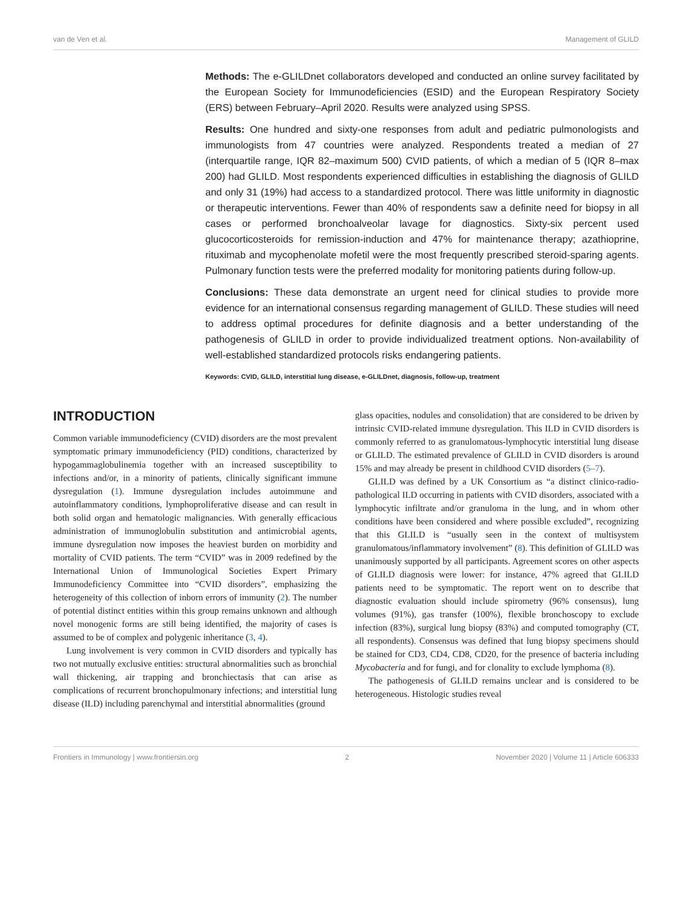van de Ven et al. Management of GLILD
Methods: The e-GLILDnet collaborators developed and conducted an online survey facilitated by the European Society for Immunodeficiencies (ESID) and the European Respiratory Society (ERS) between February–April 2020. Results were analyzed using SPSS.
Results: One hundred and sixty-one responses from adult and pediatric pulmonologists and immunologists from 47 countries were analyzed. Respondents treated a median of 27 (interquartile range, IQR 82–maximum 500) CVID patients, of which a median of 5 (IQR 8–max 200) had GLILD. Most respondents experienced difficulties in establishing the diagnosis of GLILD and only 31 (19%) had access to a standardized protocol. There was little uniformity in diagnostic or therapeutic interventions. Fewer than 40% of respondents saw a definite need for biopsy in all cases or performed bronchoalveolar lavage for diagnostics. Sixty-six percent used glucocorticosteroids for remission-induction and 47% for maintenance therapy; azathioprine, rituximab and mycophenolate mofetil were the most frequently prescribed steroid-sparing agents. Pulmonary function tests were the preferred modality for monitoring patients during follow-up.
Conclusions: These data demonstrate an urgent need for clinical studies to provide more evidence for an international consensus regarding management of GLILD. These studies will need to address optimal procedures for definite diagnosis and a better understanding of the pathogenesis of GLILD in order to provide individualized treatment options. Non-availability of well-established standardized protocols risks endangering patients.
Keywords: CVID, GLILD, interstitial lung disease, e-GLILDnet, diagnosis, follow-up, treatment
INTRODUCTION
Common variable immunodeficiency (CVID) disorders are the most prevalent symptomatic primary immunodeficiency (PID) conditions, characterized by hypogammaglobulinemia together with an increased susceptibility to infections and/or, in a minority of patients, clinically significant immune dysregulation (1). Immune dysregulation includes autoimmune and autoinflammatory conditions, lymphoproliferative disease and can result in both solid organ and hematologic malignancies. With generally efficacious administration of immunoglobulin substitution and antimicrobial agents, immune dysregulation now imposes the heaviest burden on morbidity and mortality of CVID patients. The term “CVID” was in 2009 redefined by the International Union of Immunological Societies Expert Primary Immunodeficiency Committee into “CVID disorders”, emphasizing the heterogeneity of this collection of inborn errors of immunity (2). The number of potential distinct entities within this group remains unknown and although novel monogenic forms are still being identified, the majority of cases is assumed to be of complex and polygenic inheritance (3, 4).
Lung involvement is very common in CVID disorders and typically has two not mutually exclusive entities: structural abnormalities such as bronchial wall thickening, air trapping and bronchiectasis that can arise as complications of recurrent bronchopulmonary infections; and interstitial lung disease (ILD) including parenchymal and interstitial abnormalities (ground
glass opacities, nodules and consolidation) that are considered to be driven by intrinsic CVID-related immune dysregulation. This ILD in CVID disorders is commonly referred to as granulomatous-lymphocytic interstitial lung disease or GLILD. The estimated prevalence of GLILD in CVID disorders is around 15% and may already be present in childhood CVID disorders (5–7).
GLILD was defined by a UK Consortium as “a distinct clinico-radio-pathological ILD occurring in patients with CVID disorders, associated with a lymphocytic infiltrate and/or granuloma in the lung, and in whom other conditions have been considered and where possible excluded”, recognizing that this GLILD is “usually seen in the context of multisystem granulomatous/inflammatory involvement” (8). This definition of GLILD was unanimously supported by all participants. Agreement scores on other aspects of GLILD diagnosis were lower: for instance, 47% agreed that GLILD patients need to be symptomatic. The report went on to describe that diagnostic evaluation should include spirometry (96% consensus), lung volumes (91%), gas transfer (100%), flexible bronchoscopy to exclude infection (83%), surgical lung biopsy (83%) and computed tomography (CT, all respondents). Consensus was defined that lung biopsy specimens should be stained for CD3, CD4, CD8, CD20, for the presence of bacteria including Mycobacteria and for fungi, and for clonality to exclude lymphoma (8).
The pathogenesis of GLILD remains unclear and is considered to be heterogeneous. Histologic studies reveal
Frontiers in Immunology | www.frontiersin.org 2 November 2020 | Volume 11 | Article 606333